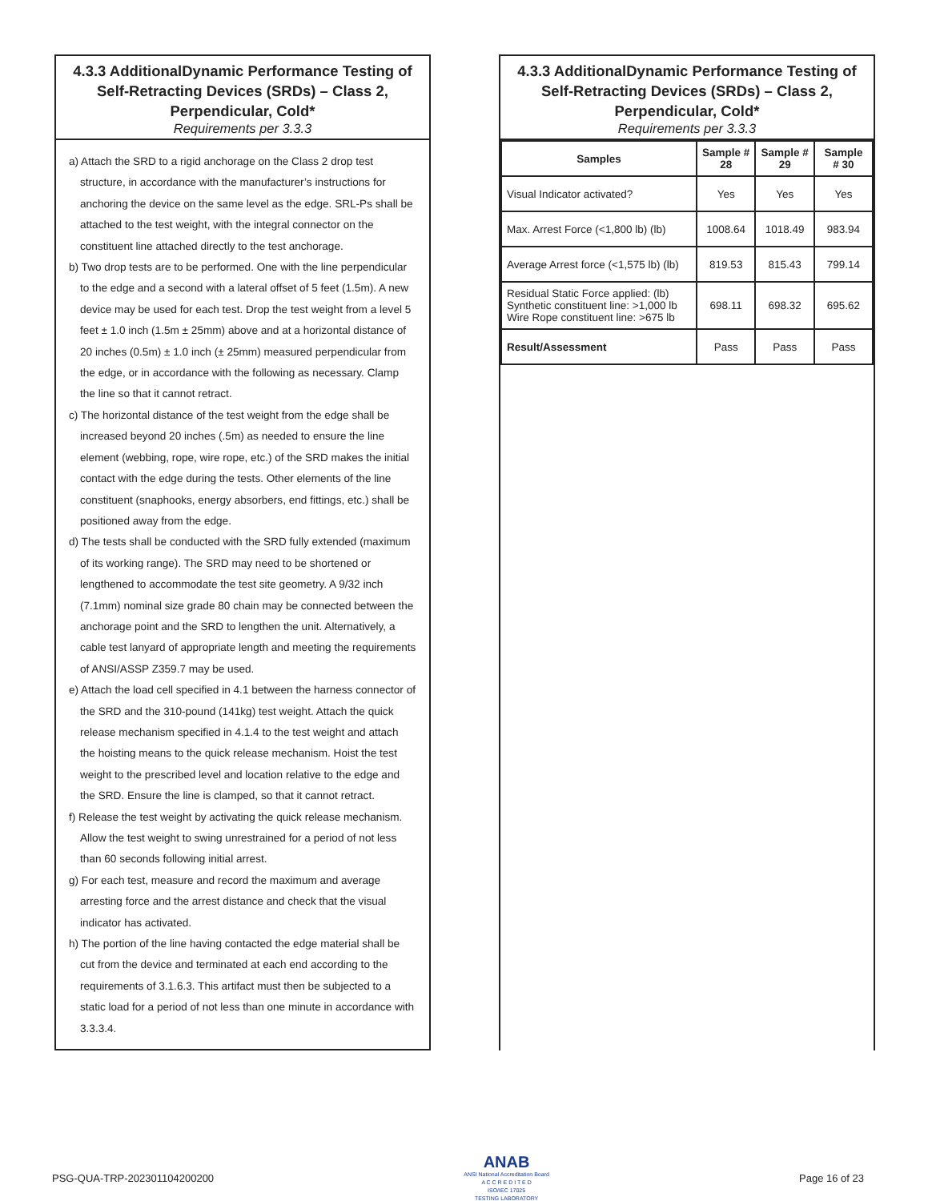4.3.3 AdditionalDynamic Performance Testing of Self-Retracting Devices (SRDs) – Class 2, Perpendicular, Cold*
Requirements per 3.3.3
a) Attach the SRD to a rigid anchorage on the Class 2 drop test structure, in accordance with the manufacturer’s instructions for anchoring the device on the same level as the edge. SRL-Ps shall be attached to the test weight, with the integral connector on the constituent line attached directly to the test anchorage.
b) Two drop tests are to be performed. One with the line perpendicular to the edge and a second with a lateral offset of 5 feet (1.5m). A new device may be used for each test. Drop the test weight from a level 5 feet ± 1.0 inch (1.5m ± 25mm) above and at a horizontal distance of 20 inches (0.5m) ± 1.0 inch (± 25mm) measured perpendicular from the edge, or in accordance with the following as necessary. Clamp the line so that it cannot retract.
c) The horizontal distance of the test weight from the edge shall be increased beyond 20 inches (.5m) as needed to ensure the line element (webbing, rope, wire rope, etc.) of the SRD makes the initial contact with the edge during the tests. Other elements of the line constituent (snaphooks, energy absorbers, end fittings, etc.) shall be positioned away from the edge.
d) The tests shall be conducted with the SRD fully extended (maximum of its working range). The SRD may need to be shortened or lengthened to accommodate the test site geometry. A 9/32 inch (7.1mm) nominal size grade 80 chain may be connected between the anchorage point and the SRD to lengthen the unit. Alternatively, a cable test lanyard of appropriate length and meeting the requirements of ANSI/ASSP Z359.7 may be used.
e) Attach the load cell specified in 4.1 between the harness connector of the SRD and the 310-pound (141kg) test weight. Attach the quick release mechanism specified in 4.1.4 to the test weight and attach the hoisting means to the quick release mechanism. Hoist the test weight to the prescribed level and location relative to the edge and the SRD. Ensure the line is clamped, so that it cannot retract.
f) Release the test weight by activating the quick release mechanism. Allow the test weight to swing unrestrained for a period of not less than 60 seconds following initial arrest.
g) For each test, measure and record the maximum and average arresting force and the arrest distance and check that the visual indicator has activated.
h) The portion of the line having contacted the edge material shall be cut from the device and terminated at each end according to the requirements of 3.1.6.3. This artifact must then be subjected to a static load for a period of not less than one minute in accordance with 3.3.3.4.
4.3.3 AdditionalDynamic Performance Testing of Self-Retracting Devices (SRDs) – Class 2, Perpendicular, Cold*
Requirements per 3.3.3
| Samples | Sample # 28 | Sample # 29 | Sample # 30 |
| --- | --- | --- | --- |
| Visual Indicator activated? | Yes | Yes | Yes |
| Max. Arrest Force (<1,800 lb) (lb) | 1008.64 | 1018.49 | 983.94 |
| Average Arrest force (<1,575 lb) (lb) | 819.53 | 815.43 | 799.14 |
| Residual Static Force applied: (lb) Synthetic constituent line: >1,000 lb Wire Rope constituent line: >675 lb | 698.11 | 698.32 | 695.62 |
| Result/Assessment | Pass | Pass | Pass |
PSG-QUA-TRP-202301104200200
ANAB
ANSI National Accreditation Board
A C C R E D I T E D
ISO/IEC 17025
TESTING LABORATORY
Page 16 of 23